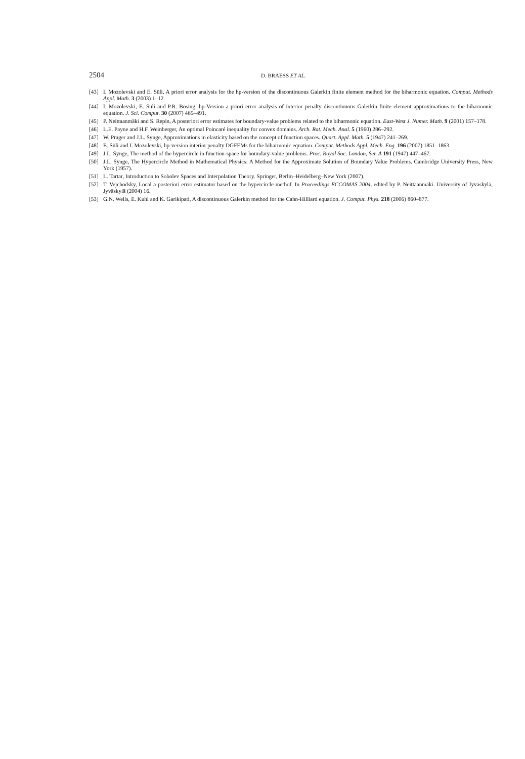2504 D. BRAESS ET AL.
[43] I. Mozolevski and E. Süli, A priori error analysis for the hp-version of the discontinuous Galerkin finite element method for the biharmonic equation. Comput. Methods Appl. Math. 3 (2003) 1–12.
[44] I. Mozolevski, E. Süli and P.R. Bösing, hp-Version a priori error analysis of interior penalty discontinuous Galerkin finite element approximations to the biharmonic equation. J. Sci. Comput. 30 (2007) 465–491.
[45] P. Neittaanmäki and S. Repin, A posteriori error estimates for boundary-value problems related to the biharmonic equation. East-West J. Numer. Math. 9 (2001) 157–178.
[46] L.E. Payne and H.F. Weinberger, An optimal Poincaré inequality for convex domains. Arch. Rat. Mech. Anal. 5 (1960) 286–292.
[47] W. Prager and J.L. Synge, Approximations in elasticity based on the concept of function spaces. Quart. Appl. Math. 5 (1947) 241–269.
[48] E. Süli and I. Mozolevski, hp-version interior penalty DGFEMs for the biharmonic equation. Comput. Methods Appl. Mech. Eng. 196 (2007) 1851–1863.
[49] J.L. Synge, The method of the hypercircle in function-space for boundary-value problems. Proc. Royal Soc. London, Ser. A 191 (1947) 447–467.
[50] J.L. Synge, The Hypercircle Method in Mathematical Physics: A Method for the Approximate Solution of Boundary Value Problems. Cambridge University Press, New York (1957).
[51] L. Tartar, Introduction to Sobolev Spaces and Interpolation Theory. Springer, Berlin–Heidelberg–New York (2007).
[52] T. Vejchodsky, Local a posteriori error estimator based on the hypercircle methof. In Proceedings ECCOMAS 2004. edited by P. Neittaanmäki. University of Jyväskylä, Jyväskylä (2004) 16.
[53] G.N. Wells, E. Kuhl and K. Garikipati, A discontinuous Galerkin method for the Cahn-Hilliard equation. J. Comput. Phys. 218 (2006) 860–877.